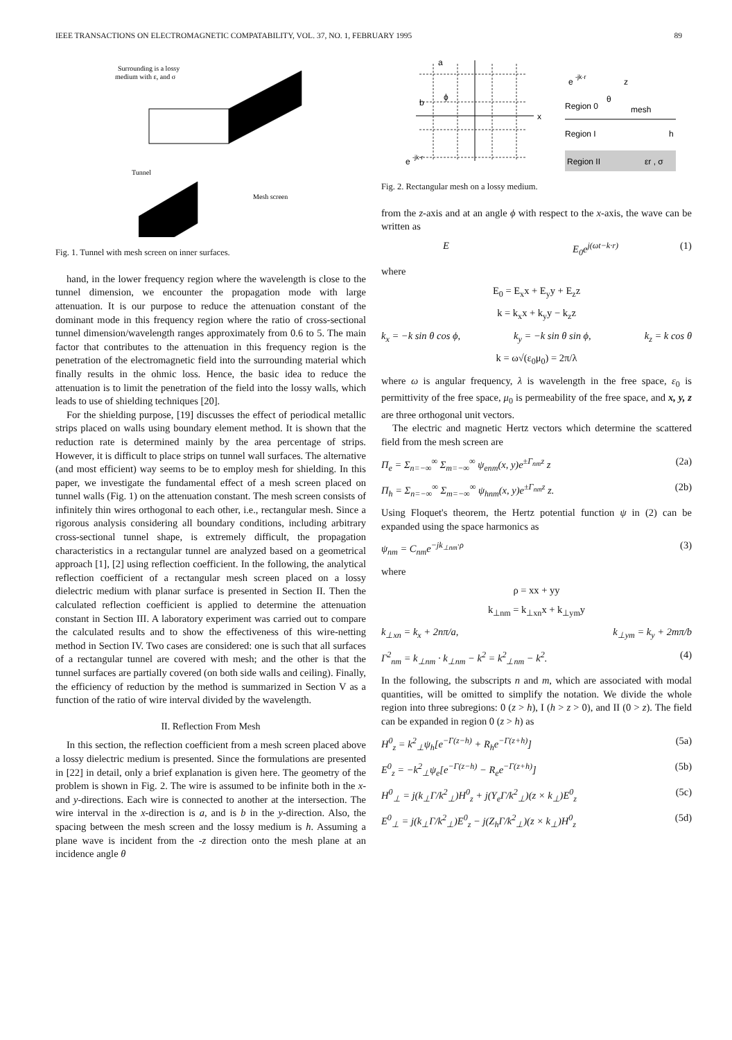IEEE TRANSACTIONS ON ELECTROMAGNETIC COMPATABILITY, VOL. 37, NO. 1, FEBRUARY 1995 89
Surrounding is a lossy
medium with ε, and σ
Tunnel
Mesh screen
Fig. 1. Tunnel with mesh screen on inner surfaces.
hand, in the lower frequency region where the wavelength is close to the tunnel dimension, we encounter the propagation mode with large attenuation. It is our purpose to reduce the attenuation constant of the dominant mode in this frequency region where the ratio of cross-sectional tunnel dimension/wavelength ranges approximately from 0.6 to 5. The main factor that contributes to the attenuation in this frequency region is the penetration of the electromagnetic field into the surrounding material which finally results in the ohmic loss. Hence, the basic idea to reduce the attenuation is to limit the penetration of the field into the lossy walls, which leads to use of shielding techniques [20].
For the shielding purpose, [19] discusses the effect of periodical metallic strips placed on walls using boundary element method. It is shown that the reduction rate is determined mainly by the area percentage of strips. However, it is difficult to place strips on tunnel wall surfaces. The alternative (and most efficient) way seems to be to employ mesh for shielding. In this paper, we investigate the fundamental effect of a mesh screen placed on tunnel walls (Fig. 1) on the attenuation constant. The mesh screen consists of infinitely thin wires orthogonal to each other, i.e., rectangular mesh. Since a rigorous analysis considering all boundary conditions, including arbitrary cross-sectional tunnel shape, is extremely difficult, the propagation characteristics in a rectangular tunnel are analyzed based on a geometrical approach [1], [2] using reflection coefficient. In the following, the analytical reflection coefficient of a rectangular mesh screen placed on a lossy dielectric medium with planar surface is presented in Section II. Then the calculated reflection coefficient is applied to determine the attenuation constant in Section III. A laboratory experiment was carried out to compare the calculated results and to show the effectiveness of this wire-netting method in Section IV. Two cases are considered: one is such that all surfaces of a rectangular tunnel are covered with mesh; and the other is that the tunnel surfaces are partially covered (on both side walls and ceiling). Finally, the efficiency of reduction by the method is summarized in Section V as a function of the ratio of wire interval divided by the wavelength.
II. Reflection From Mesh
In this section, the reflection coefficient from a mesh screen placed above a lossy dielectric medium is presented. Since the formulations are presented in [22] in detail, only a brief explanation is given here. The geometry of the problem is shown in Fig. 2. The wire is assumed to be infinite both in the x- and y-directions. Each wire is connected to another at the intersection. The wire interval in the x-direction is a, and is b in the y-direction. Also, the spacing between the mesh screen and the lossy medium is h. Assuming a plane wave is incident from the -z direction onto the mesh plane at an incidence angle θ
a
b
ϕ
x
e
-jk·r
e
-jk·r
z
mesh
Region 0
Region I
Region II
εr , σ
h
θ
Fig. 2. Rectangular mesh on a lossy medium.
from the z-axis and at an angle ϕ with respect to the x-axis, the wave can be written as
E E<sub>0</sub>e<sup>j(ωt−k·r)</sup> (1)
where
E<sub>0</sub> = E<sub>x</sub>x + E<sub>y</sub>y + E<sub>z</sub>z
k = k<sub>x</sub>x + k<sub>y</sub>y − k<sub>z</sub>z
k<sub>x</sub> = −k sin θ cos ϕ, k<sub>y</sub> = −k sin θ sin ϕ, k<sub>z</sub> = k cos θ
k = ω√(ε<sub>0</sub>μ<sub>0</sub>) = 2π/λ
where ω is angular frequency, λ is wavelength in the free space, ε<sub>0</sub> is permittivity of the free space, μ<sub>0</sub> is permeability of the free space, and x, y, z are three orthogonal unit vectors.
The electric and magnetic Hertz vectors which determine the scattered field from the mesh screen are
Π<sub>e</sub> = Σ<sub>n=−∞</sub><sup>∞</sup> Σ<sub>m=−∞</sub><sup>∞</sup> ψ<sub>enm</sub>(x, y)e<sup>±Γ<sub>nm</sub>z</sup> z (2a)
Π<sub>h</sub> = Σ<sub>n=−∞</sub><sup>∞</sup> Σ<sub>m=−∞</sub><sup>∞</sup> ψ<sub>hnm</sub>(x, y)e<sup>±Γ<sub>nm</sub>z</sup> z. (2b)
Using Floquet's theorem, the Hertz potential function ψ in (2) can be expanded using the space harmonics as
ψ<sub>nm</sub> = C<sub>nm</sub>e<sup>−jk<sub>⊥nm</sub>·ρ</sup> (3)
where
ρ = xx + yy
k<sub>⊥nm</sub> = k<sub>⊥xn</sub>x + k<sub>⊥ym</sub>y
k<sub>⊥xn</sub> = k<sub>x</sub> + 2nπ/a, k<sub>⊥ym</sub> = k<sub>y</sub> + 2mπ/b
Γ<sup>2</sup><sub>nm</sub> = k<sub>⊥nm</sub> · k<sub>⊥nm</sub> − k<sup>2</sup> = k<sup>2</sup><sub>⊥nm</sub> − k<sup>2</sup>. (4)
In the following, the subscripts n and m, which are associated with modal quantities, will be omitted to simplify the notation. We divide the whole region into three subregions: 0 (z > h), I (h > z > 0), and II (0 > z). The field can be expanded in region 0 (z > h) as
H<sup>0</sup><sub>z</sub> = k<sup>2</sup><sub>⊥</sub>ψ<sub>h</sub>[e<sup>−Γ(z−h)</sup> + R<sub>h</sub>e<sup>−Γ(z+h)</sup>] (5a)
E<sup>0</sup><sub>z</sub> = −k<sup>2</sup><sub>⊥</sub>ψ<sub>e</sub>[e<sup>−Γ(z−h)</sup> − R<sub>e</sub>e<sup>−Γ(z+h)</sup>] (5b)
H<sup>0</sup><sub>⊥</sub> = j(k<sub>⊥</sub>Γ/k<sup>2</sup><sub>⊥</sub>)H<sup>0</sup><sub>z</sub> + j(Y<sub>e</sub>Γ/k<sup>2</sup><sub>⊥</sub>)(z × k<sub>⊥</sub>)E<sup>0</sup><sub>z</sub> (5c)
E<sup>0</sup><sub>⊥</sub> = j(k<sub>⊥</sub>Γ/k<sup>2</sup><sub>⊥</sub>)E<sup>0</sup><sub>z</sub> − j(Z<sub>h</sub>Γ/k<sup>2</sup><sub>⊥</sub>)(z × k<sub>⊥</sub>)H<sup>0</sup><sub>z</sub> (5d)